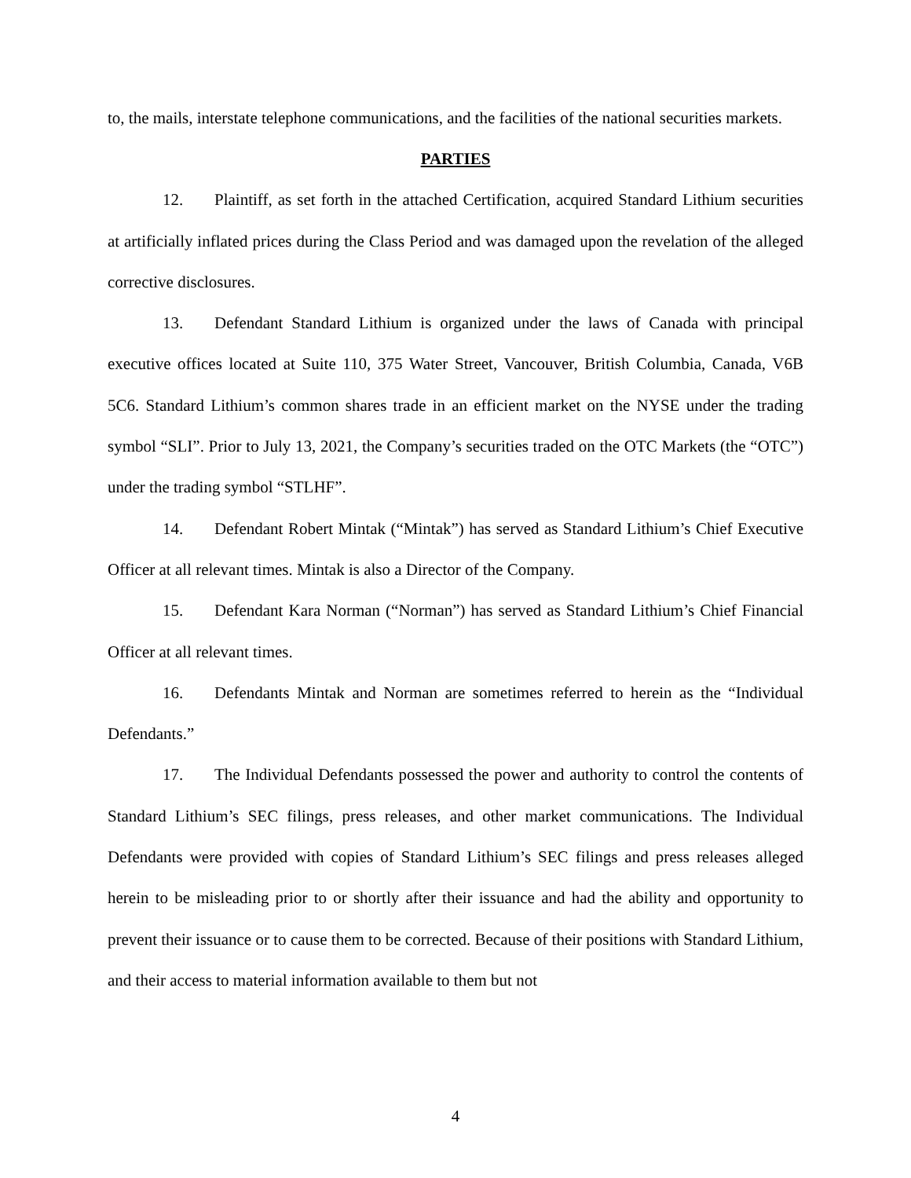to, the mails, interstate telephone communications, and the facilities of the national securities markets.
PARTIES
12. Plaintiff, as set forth in the attached Certification, acquired Standard Lithium securities at artificially inflated prices during the Class Period and was damaged upon the revelation of the alleged corrective disclosures.
13. Defendant Standard Lithium is organized under the laws of Canada with principal executive offices located at Suite 110, 375 Water Street, Vancouver, British Columbia, Canada, V6B 5C6. Standard Lithium’s common shares trade in an efficient market on the NYSE under the trading symbol “SLI”. Prior to July 13, 2021, the Company’s securities traded on the OTC Markets (the “OTC”) under the trading symbol “STLHF”.
14. Defendant Robert Mintak (“Mintak”) has served as Standard Lithium’s Chief Executive Officer at all relevant times. Mintak is also a Director of the Company.
15. Defendant Kara Norman (“Norman”) has served as Standard Lithium’s Chief Financial Officer at all relevant times.
16. Defendants Mintak and Norman are sometimes referred to herein as the “Individual Defendants.”
17. The Individual Defendants possessed the power and authority to control the contents of Standard Lithium’s SEC filings, press releases, and other market communications. The Individual Defendants were provided with copies of Standard Lithium’s SEC filings and press releases alleged herein to be misleading prior to or shortly after their issuance and had the ability and opportunity to prevent their issuance or to cause them to be corrected. Because of their positions with Standard Lithium, and their access to material information available to them but not
4